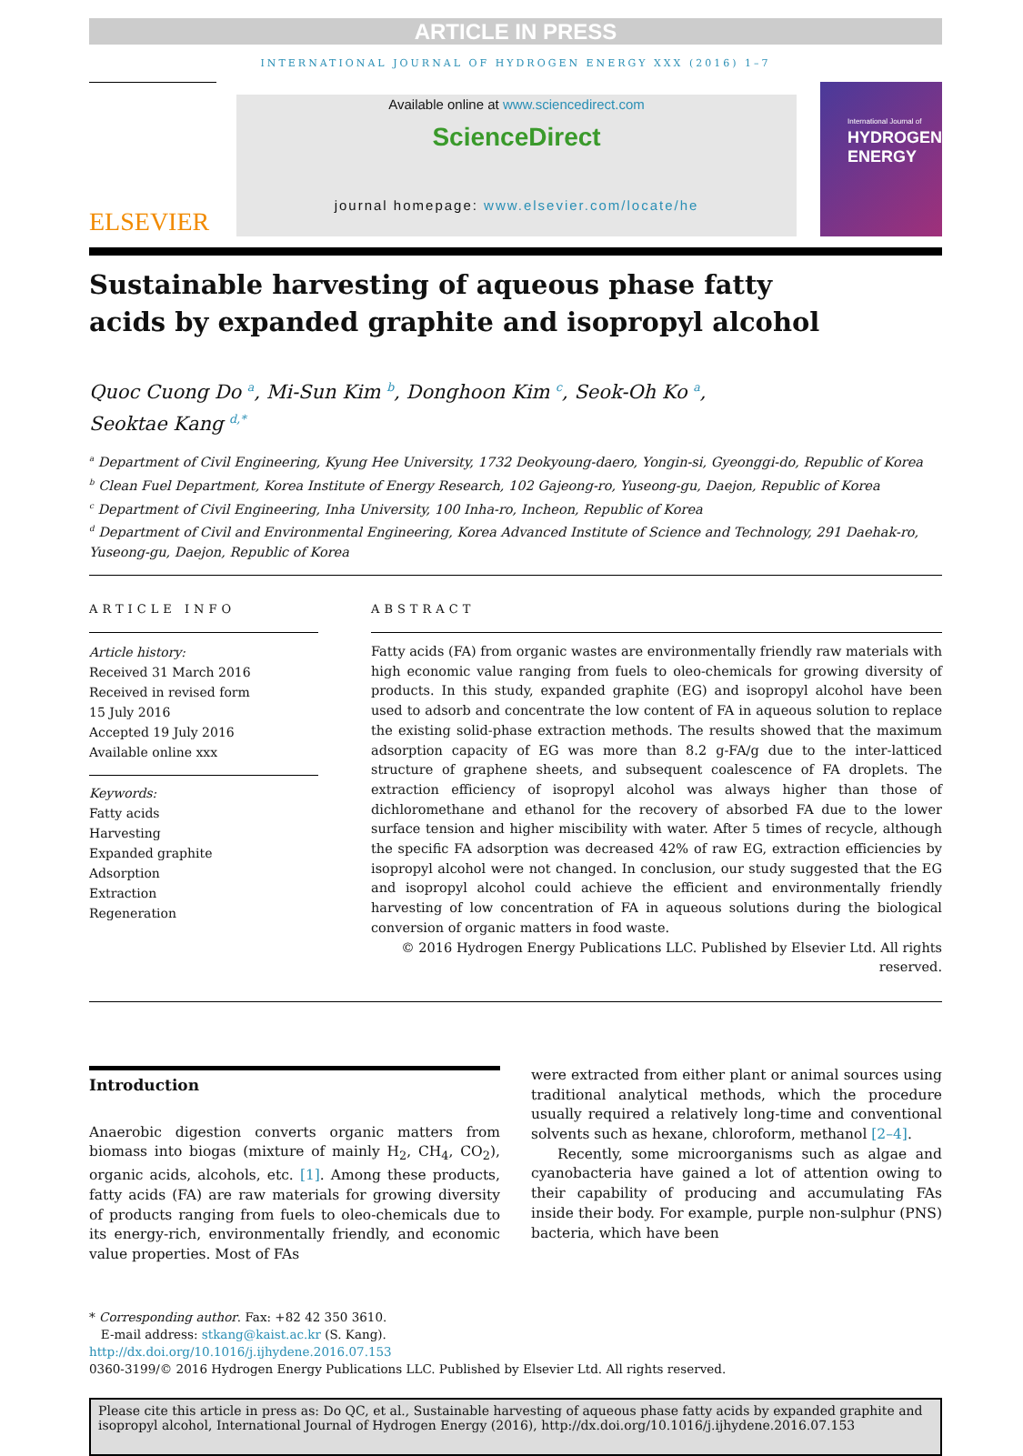ARTICLE IN PRESS
INTERNATIONAL JOURNAL OF HYDROGEN ENERGY XXX (2016) 1–7
ELSEVIER
Available online at www.sciencedirect.com
ScienceDirect
journal homepage: www.elsevier.com/locate/he
International Journal of
HYDROGEN
ENERGY
Sustainable harvesting of aqueous phase fatty
acids by expanded graphite and isopropyl alcohol
Quoc Cuong Do <sup>a</sup>, Mi-Sun Kim <sup>b</sup>, Donghoon Kim <sup>c</sup>, Seok-Oh Ko <sup>a</sup>,
Seoktae Kang <sup>d,*</sup>
<sup>a</sup> Department of Civil Engineering, Kyung Hee University, 1732 Deokyoung-daero, Yongin-si, Gyeonggi-do, Republic of Korea
<sup>b</sup> Clean Fuel Department, Korea Institute of Energy Research, 102 Gajeong-ro, Yuseong-gu, Daejon, Republic of Korea
<sup>c</sup> Department of Civil Engineering, Inha University, 100 Inha-ro, Incheon, Republic of Korea
<sup>d</sup> Department of Civil and Environmental Engineering, Korea Advanced Institute of Science and Technology, 291 Daehak-ro, Yuseong-gu, Daejon, Republic of Korea
ARTICLE INFO
Article history:
Received 31 March 2016
Received in revised form
15 July 2016
Accepted 19 July 2016
Available online xxx
Keywords:
Fatty acids
Harvesting
Expanded graphite
Adsorption
Extraction
Regeneration
ABSTRACT
Fatty acids (FA) from organic wastes are environmentally friendly raw materials with high economic value ranging from fuels to oleo-chemicals for growing diversity of products. In this study, expanded graphite (EG) and isopropyl alcohol have been used to adsorb and concentrate the low content of FA in aqueous solution to replace the existing solid-phase extraction methods. The results showed that the maximum adsorption capacity of EG was more than 8.2 g-FA/g due to the inter-latticed structure of graphene sheets, and subsequent coalescence of FA droplets. The extraction efficiency of isopropyl alcohol was always higher than those of dichloromethane and ethanol for the recovery of absorbed FA due to the lower surface tension and higher miscibility with water. After 5 times of recycle, although the specific FA adsorption was decreased 42% of raw EG, extraction efficiencies by isopropyl alcohol were not changed. In conclusion, our study suggested that the EG and isopropyl alcohol could achieve the efficient and environmentally friendly harvesting of low concentration of FA in aqueous solutions during the biological conversion of organic matters in food waste.
© 2016 Hydrogen Energy Publications LLC. Published by Elsevier Ltd. All rights reserved.
Introduction
Anaerobic digestion converts organic matters from biomass into biogas (mixture of mainly H<sub>2</sub>, CH<sub>4</sub>, CO<sub>2</sub>), organic acids, alcohols, etc. [1]. Among these products, fatty acids (FA) are raw materials for growing diversity of products ranging from fuels to oleo-chemicals due to its energy-rich, environmentally friendly, and economic value properties. Most of FAs
were extracted from either plant or animal sources using traditional analytical methods, which the procedure usually required a relatively long-time and conventional solvents such as hexane, chloroform, methanol [2–4].
Recently, some microorganisms such as algae and cyanobacteria have gained a lot of attention owing to their capability of producing and accumulating FAs inside their body. For example, purple non-sulphur (PNS) bacteria, which have been
* Corresponding author. Fax: +82 42 350 3610.
E-mail address: stkang@kaist.ac.kr (S. Kang).
http://dx.doi.org/10.1016/j.ijhydene.2016.07.153
0360-3199/© 2016 Hydrogen Energy Publications LLC. Published by Elsevier Ltd. All rights reserved.
Please cite this article in press as: Do QC, et al., Sustainable harvesting of aqueous phase fatty acids by expanded graphite and isopropyl alcohol, International Journal of Hydrogen Energy (2016), http://dx.doi.org/10.1016/j.ijhydene.2016.07.153